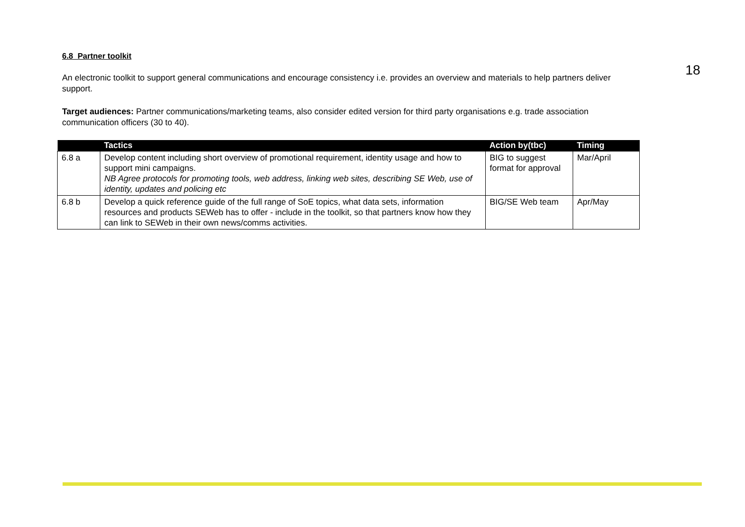6.8 Partner toolkit
An electronic toolkit to support general communications and encourage consistency i.e. provides an overview and materials to help partners deliver support.
Target audiences: Partner communications/marketing teams, also consider edited version for third party organisations e.g. trade association communication officers (30 to 40).
| | Tactics | Action by(tbc) | Timing |
| --- | --- | --- | --- |
| 6.8 a | Develop content including short overview of promotional requirement, identity usage and how to support mini campaigns. NB Agree protocols for promoting tools, web address, linking web sites, describing SE Web, use of identity, updates and policing etc | BIG to suggest format for approval | Mar/April |
| 6.8 b | Develop a quick reference guide of the full range of SoE topics, what data sets, information resources and products SEWeb has to offer - include in the toolkit, so that partners know how they can link to SEWeb in their own news/comms activities. | BIG/SE Web team | Apr/May |
18